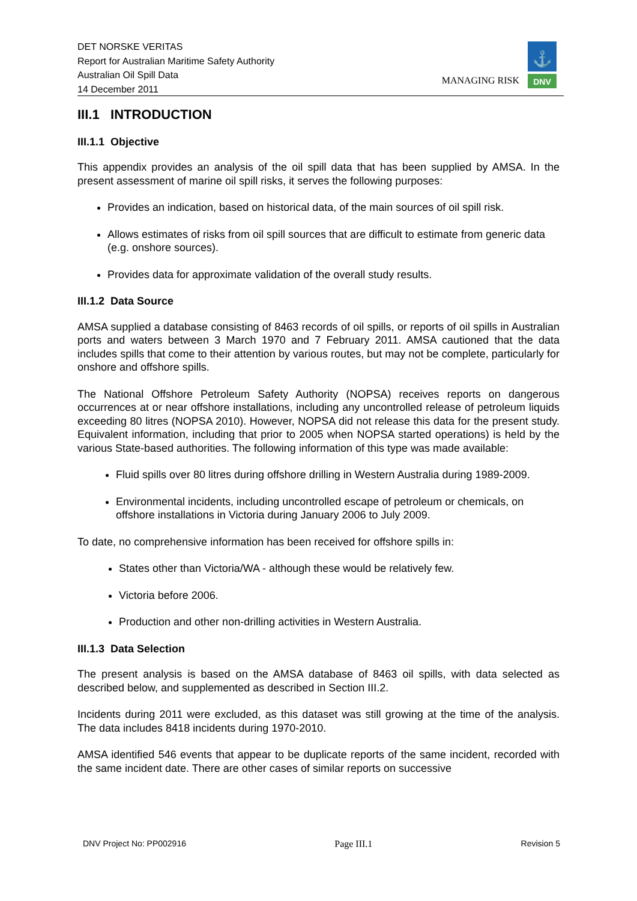DET NORSKE VERITAS
Report for Australian Maritime Safety Authority
Australian Oil Spill Data
14 December 2011
MANAGING RISK
⚓
DNV
III.1 INTRODUCTION
III.1.1 Objective
This appendix provides an analysis of the oil spill data that has been supplied by AMSA. In the present assessment of marine oil spill risks, it serves the following purposes:
Provides an indication, based on historical data, of the main sources of oil spill risk.
Allows estimates of risks from oil spill sources that are difficult to estimate from generic data (e.g. onshore sources).
Provides data for approximate validation of the overall study results.
III.1.2 Data Source
AMSA supplied a database consisting of 8463 records of oil spills, or reports of oil spills in Australian ports and waters between 3 March 1970 and 7 February 2011. AMSA cautioned that the data includes spills that come to their attention by various routes, but may not be complete, particularly for onshore and offshore spills.
The National Offshore Petroleum Safety Authority (NOPSA) receives reports on dangerous occurrences at or near offshore installations, including any uncontrolled release of petroleum liquids exceeding 80 litres (NOPSA 2010). However, NOPSA did not release this data for the present study. Equivalent information, including that prior to 2005 when NOPSA started operations) is held by the various State-based authorities. The following information of this type was made available:
Fluid spills over 80 litres during offshore drilling in Western Australia during 1989-2009.
Environmental incidents, including uncontrolled escape of petroleum or chemicals, on offshore installations in Victoria during January 2006 to July 2009.
To date, no comprehensive information has been received for offshore spills in:
States other than Victoria/WA - although these would be relatively few.
Victoria before 2006.
Production and other non-drilling activities in Western Australia.
III.1.3 Data Selection
The present analysis is based on the AMSA database of 8463 oil spills, with data selected as described below, and supplemented as described in Section III.2.
Incidents during 2011 were excluded, as this dataset was still growing at the time of the analysis. The data includes 8418 incidents during 1970-2010.
AMSA identified 546 events that appear to be duplicate reports of the same incident, recorded with the same incident date. There are other cases of similar reports on successive
DNV Project No: PP002916 Page III.1 Revision 5